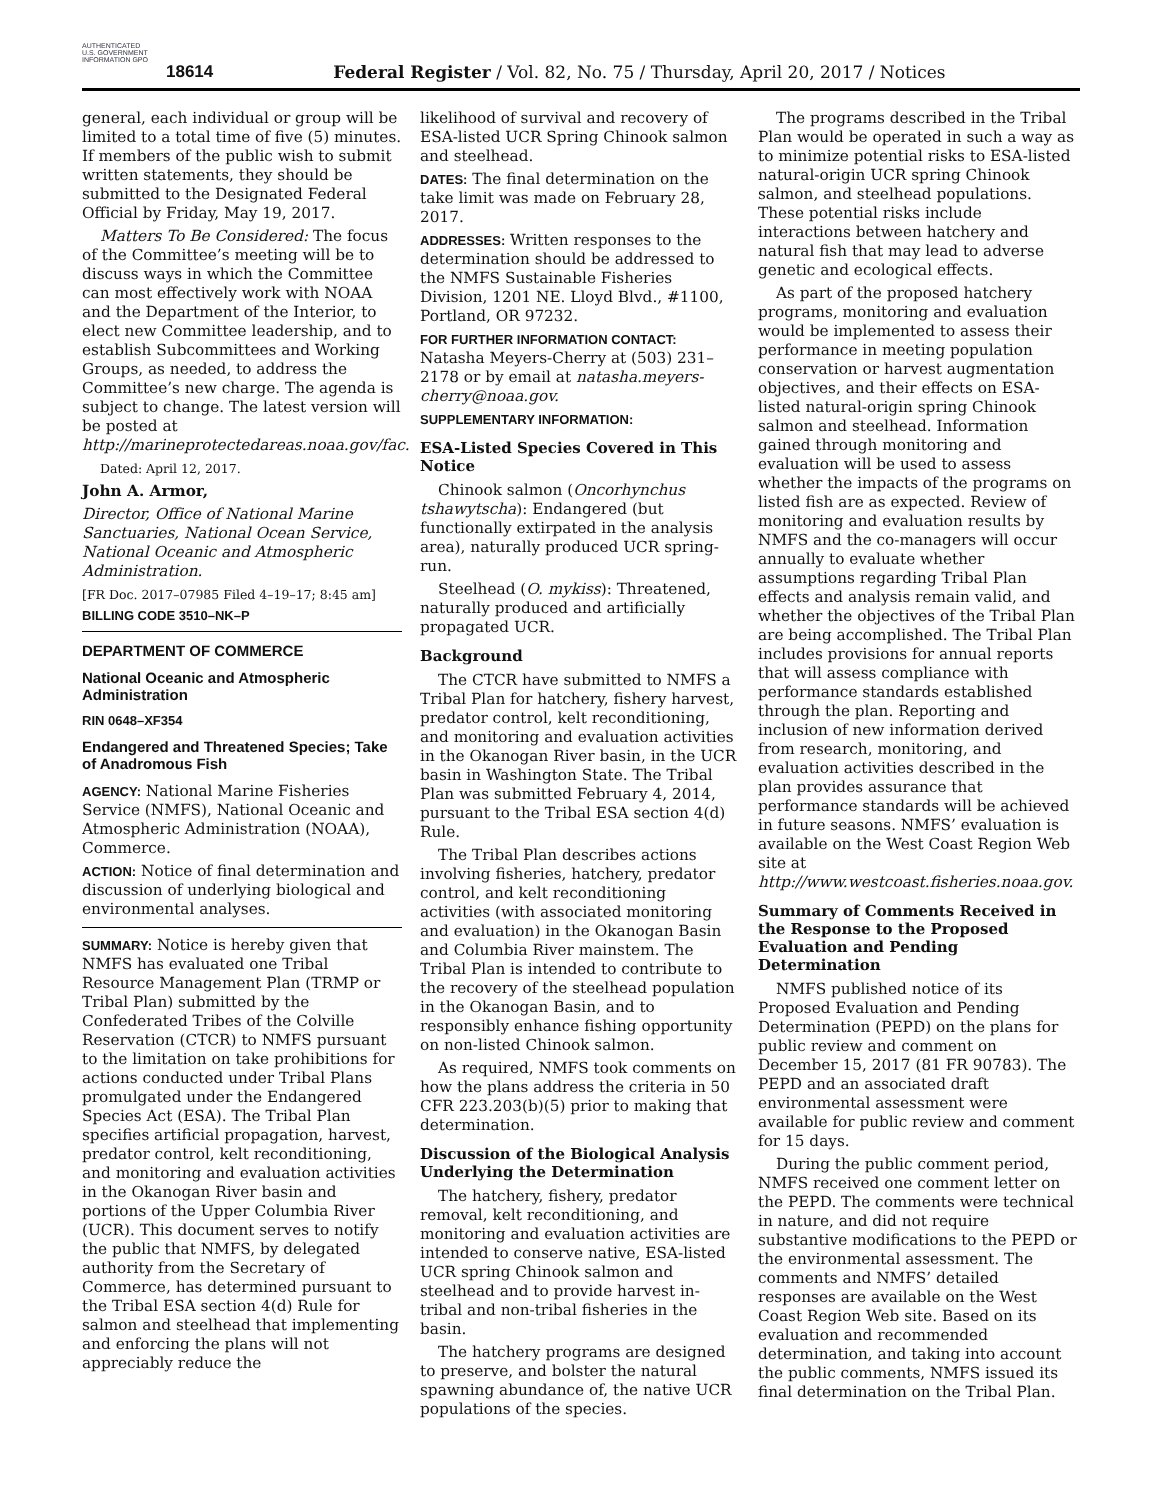AUTHENTICATED U.S. GOVERNMENT INFORMATION GPO
18614 Federal Register / Vol. 82, No. 75 / Thursday, April 20, 2017 / Notices
general, each individual or group will be limited to a total time of five (5) minutes. If members of the public wish to submit written statements, they should be submitted to the Designated Federal Official by Friday, May 19, 2017.
Matters To Be Considered: The focus of the Committee’s meeting will be to discuss ways in which the Committee can most effectively work with NOAA and the Department of the Interior, to elect new Committee leadership, and to establish Subcommittees and Working Groups, as needed, to address the Committee’s new charge. The agenda is subject to change. The latest version will be posted at http://marineprotectedareas.noaa.gov/fac.
Dated: April 12, 2017.
John A. Armor,
Director, Office of National Marine Sanctuaries, National Ocean Service, National Oceanic and Atmospheric Administration.
[FR Doc. 2017–07985 Filed 4–19–17; 8:45 am]
BILLING CODE 3510–NK–P
DEPARTMENT OF COMMERCE
National Oceanic and Atmospheric Administration
RIN 0648–XF354
Endangered and Threatened Species; Take of Anadromous Fish
AGENCY: National Marine Fisheries Service (NMFS), National Oceanic and Atmospheric Administration (NOAA), Commerce.
ACTION: Notice of final determination and discussion of underlying biological and environmental analyses.
SUMMARY: Notice is hereby given that NMFS has evaluated one Tribal Resource Management Plan (TRMP or Tribal Plan) submitted by the Confederated Tribes of the Colville Reservation (CTCR) to NMFS pursuant to the limitation on take prohibitions for actions conducted under Tribal Plans promulgated under the Endangered Species Act (ESA). The Tribal Plan specifies artificial propagation, harvest, predator control, kelt reconditioning, and monitoring and evaluation activities in the Okanogan River basin and portions of the Upper Columbia River (UCR). This document serves to notify the public that NMFS, by delegated authority from the Secretary of Commerce, has determined pursuant to the Tribal ESA section 4(d) Rule for salmon and steelhead that implementing and enforcing the plans will not appreciably reduce the
likelihood of survival and recovery of ESA-listed UCR Spring Chinook salmon and steelhead.
DATES: The final determination on the take limit was made on February 28, 2017.
ADDRESSES: Written responses to the determination should be addressed to the NMFS Sustainable Fisheries Division, 1201 NE. Lloyd Blvd., #1100, Portland, OR 97232.
FOR FURTHER INFORMATION CONTACT: Natasha Meyers-Cherry at (503) 231–2178 or by email at natasha.meyers-cherry@noaa.gov.
SUPPLEMENTARY INFORMATION:
ESA-Listed Species Covered in This Notice
Chinook salmon (Oncorhynchus tshawytscha): Endangered (but functionally extirpated in the analysis area), naturally produced UCR spring-run.
Steelhead (O. mykiss): Threatened, naturally produced and artificially propagated UCR.
Background
The CTCR have submitted to NMFS a Tribal Plan for hatchery, fishery harvest, predator control, kelt reconditioning, and monitoring and evaluation activities in the Okanogan River basin, in the UCR basin in Washington State. The Tribal Plan was submitted February 4, 2014, pursuant to the Tribal ESA section 4(d) Rule.
The Tribal Plan describes actions involving fisheries, hatchery, predator control, and kelt reconditioning activities (with associated monitoring and evaluation) in the Okanogan Basin and Columbia River mainstem. The Tribal Plan is intended to contribute to the recovery of the steelhead population in the Okanogan Basin, and to responsibly enhance fishing opportunity on non-listed Chinook salmon.
As required, NMFS took comments on how the plans address the criteria in 50 CFR 223.203(b)(5) prior to making that determination.
Discussion of the Biological Analysis Underlying the Determination
The hatchery, fishery, predator removal, kelt reconditioning, and monitoring and evaluation activities are intended to conserve native, ESA-listed UCR spring Chinook salmon and steelhead and to provide harvest in-tribal and non-tribal fisheries in the basin.
The hatchery programs are designed to preserve, and bolster the natural spawning abundance of, the native UCR populations of the species.
The programs described in the Tribal Plan would be operated in such a way as to minimize potential risks to ESA-listed natural-origin UCR spring Chinook salmon, and steelhead populations. These potential risks include interactions between hatchery and natural fish that may lead to adverse genetic and ecological effects.
As part of the proposed hatchery programs, monitoring and evaluation would be implemented to assess their performance in meeting population conservation or harvest augmentation objectives, and their effects on ESA-listed natural-origin spring Chinook salmon and steelhead. Information gained through monitoring and evaluation will be used to assess whether the impacts of the programs on listed fish are as expected. Review of monitoring and evaluation results by NMFS and the co-managers will occur annually to evaluate whether assumptions regarding Tribal Plan effects and analysis remain valid, and whether the objectives of the Tribal Plan are being accomplished. The Tribal Plan includes provisions for annual reports that will assess compliance with performance standards established through the plan. Reporting and inclusion of new information derived from research, monitoring, and evaluation activities described in the plan provides assurance that performance standards will be achieved in future seasons. NMFS’ evaluation is available on the West Coast Region Web site at http://www.westcoast.fisheries.noaa.gov.
Summary of Comments Received in the Response to the Proposed Evaluation and Pending Determination
NMFS published notice of its Proposed Evaluation and Pending Determination (PEPD) on the plans for public review and comment on December 15, 2017 (81 FR 90783). The PEPD and an associated draft environmental assessment were available for public review and comment for 15 days.
During the public comment period, NMFS received one comment letter on the PEPD. The comments were technical in nature, and did not require substantive modifications to the PEPD or the environmental assessment. The comments and NMFS’ detailed responses are available on the West Coast Region Web site. Based on its evaluation and recommended determination, and taking into account the public comments, NMFS issued its final determination on the Tribal Plan.